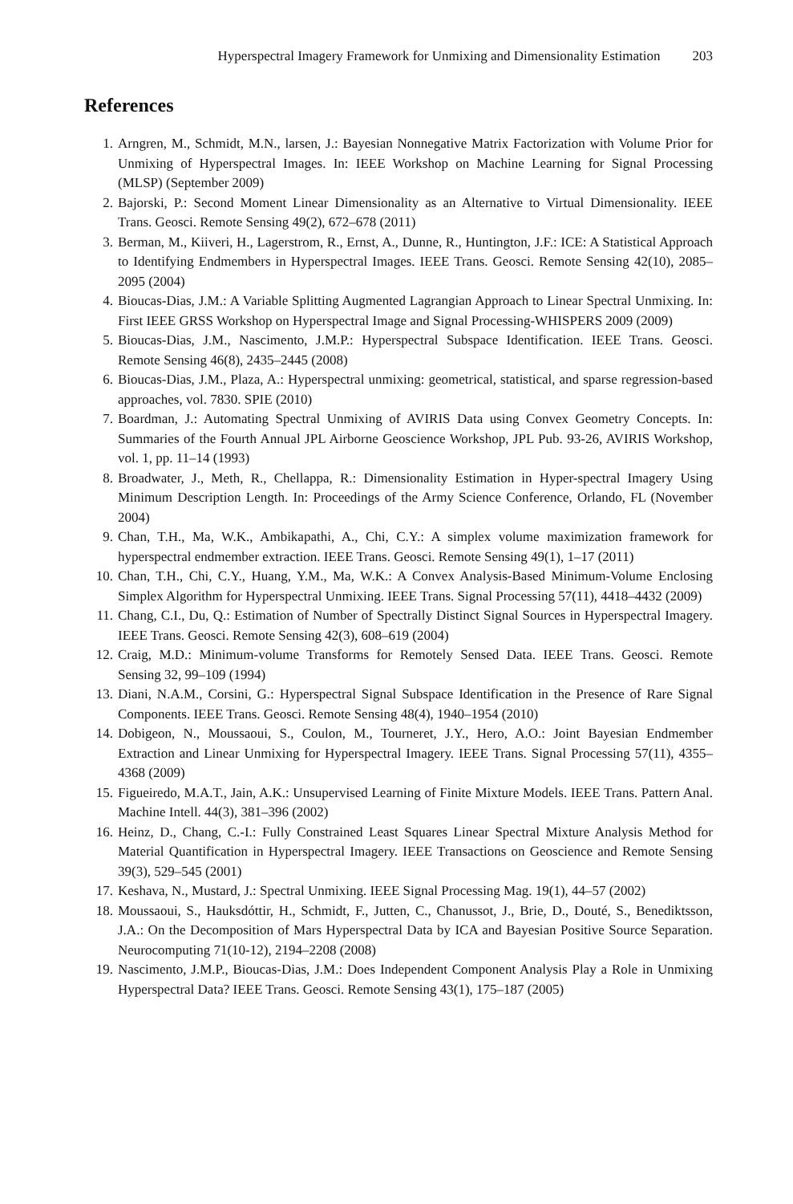Hyperspectral Imagery Framework for Unmixing and Dimensionality Estimation 203
References
1. Arngren, M., Schmidt, M.N., larsen, J.: Bayesian Nonnegative Matrix Factorization with Volume Prior for Unmixing of Hyperspectral Images. In: IEEE Workshop on Machine Learning for Signal Processing (MLSP) (September 2009)
2. Bajorski, P.: Second Moment Linear Dimensionality as an Alternative to Virtual Dimensionality. IEEE Trans. Geosci. Remote Sensing 49(2), 672–678 (2011)
3. Berman, M., Kiiveri, H., Lagerstrom, R., Ernst, A., Dunne, R., Huntington, J.F.: ICE: A Statistical Approach to Identifying Endmembers in Hyperspectral Images. IEEE Trans. Geosci. Remote Sensing 42(10), 2085–2095 (2004)
4. Bioucas-Dias, J.M.: A Variable Splitting Augmented Lagrangian Approach to Linear Spectral Unmixing. In: First IEEE GRSS Workshop on Hyperspectral Image and Signal Processing-WHISPERS 2009 (2009)
5. Bioucas-Dias, J.M., Nascimento, J.M.P.: Hyperspectral Subspace Identification. IEEE Trans. Geosci. Remote Sensing 46(8), 2435–2445 (2008)
6. Bioucas-Dias, J.M., Plaza, A.: Hyperspectral unmixing: geometrical, statistical, and sparse regression-based approaches, vol. 7830. SPIE (2010)
7. Boardman, J.: Automating Spectral Unmixing of AVIRIS Data using Convex Geometry Concepts. In: Summaries of the Fourth Annual JPL Airborne Geoscience Workshop, JPL Pub. 93-26, AVIRIS Workshop, vol. 1, pp. 11–14 (1993)
8. Broadwater, J., Meth, R., Chellappa, R.: Dimensionality Estimation in Hyper-spectral Imagery Using Minimum Description Length. In: Proceedings of the Army Science Conference, Orlando, FL (November 2004)
9. Chan, T.H., Ma, W.K., Ambikapathi, A., Chi, C.Y.: A simplex volume maximization framework for hyperspectral endmember extraction. IEEE Trans. Geosci. Remote Sensing 49(1), 1–17 (2011)
10. Chan, T.H., Chi, C.Y., Huang, Y.M., Ma, W.K.: A Convex Analysis-Based Minimum-Volume Enclosing Simplex Algorithm for Hyperspectral Unmixing. IEEE Trans. Signal Processing 57(11), 4418–4432 (2009)
11. Chang, C.I., Du, Q.: Estimation of Number of Spectrally Distinct Signal Sources in Hyperspectral Imagery. IEEE Trans. Geosci. Remote Sensing 42(3), 608–619 (2004)
12. Craig, M.D.: Minimum-volume Transforms for Remotely Sensed Data. IEEE Trans. Geosci. Remote Sensing 32, 99–109 (1994)
13. Diani, N.A.M., Corsini, G.: Hyperspectral Signal Subspace Identification in the Presence of Rare Signal Components. IEEE Trans. Geosci. Remote Sensing 48(4), 1940–1954 (2010)
14. Dobigeon, N., Moussaoui, S., Coulon, M., Tourneret, J.Y., Hero, A.O.: Joint Bayesian Endmember Extraction and Linear Unmixing for Hyperspectral Imagery. IEEE Trans. Signal Processing 57(11), 4355–4368 (2009)
15. Figueiredo, M.A.T., Jain, A.K.: Unsupervised Learning of Finite Mixture Models. IEEE Trans. Pattern Anal. Machine Intell. 44(3), 381–396 (2002)
16. Heinz, D., Chang, C.-I.: Fully Constrained Least Squares Linear Spectral Mixture Analysis Method for Material Quantification in Hyperspectral Imagery. IEEE Transactions on Geoscience and Remote Sensing 39(3), 529–545 (2001)
17. Keshava, N., Mustard, J.: Spectral Unmixing. IEEE Signal Processing Mag. 19(1), 44–57 (2002)
18. Moussaoui, S., Hauksdóttir, H., Schmidt, F., Jutten, C., Chanussot, J., Brie, D., Douté, S., Benediktsson, J.A.: On the Decomposition of Mars Hyperspectral Data by ICA and Bayesian Positive Source Separation. Neurocomputing 71(10-12), 2194–2208 (2008)
19. Nascimento, J.M.P., Bioucas-Dias, J.M.: Does Independent Component Analysis Play a Role in Unmixing Hyperspectral Data? IEEE Trans. Geosci. Remote Sensing 43(1), 175–187 (2005)